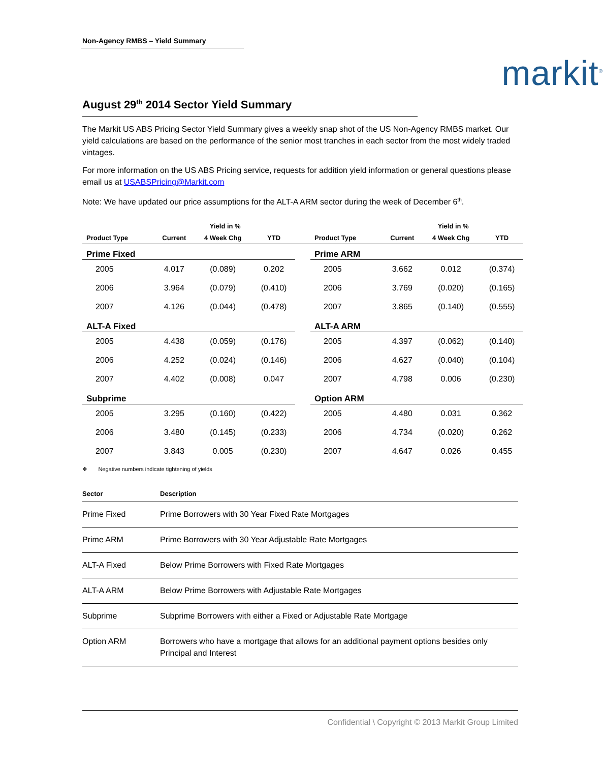Non-Agency RMBS – Yield Summary
markit<sup>®</sup>
August 29<sup>th</sup> 2014 Sector Yield Summary
The Markit US ABS Pricing Sector Yield Summary gives a weekly snap shot of the US Non-Agency RMBS market. Our yield calculations are based on the performance of the senior most tranches in each sector from the most widely traded vintages.
For more information on the US ABS Pricing service, requests for addition yield information or general questions please email us at USABSPricing@Markit.com
Note: We have updated our price assumptions for the ALT-A ARM sector during the week of December 6<sup>th</sup>.
| | Yield in % | | | | | Yield in % | | |
| --- | --- | --- | --- | --- | --- | --- | --- | --- |
| Product Type | Current | 4 Week Chg | YTD | | Product Type | Current | 4 Week Chg | YTD |
| Prime Fixed | | | | | Prime ARM | | | |
| 2005 | 4.017 | (0.089) | 0.202 | | 2005 | 3.662 | 0.012 | (0.374) |
| 2006 | 3.964 | (0.079) | (0.410) | | 2006 | 3.769 | (0.020) | (0.165) |
| 2007 | 4.126 | (0.044) | (0.478) | | 2007 | 3.865 | (0.140) | (0.555) |
| ALT-A Fixed | | | | | ALT-A ARM | | | |
| 2005 | 4.438 | (0.059) | (0.176) | | 2005 | 4.397 | (0.062) | (0.140) |
| 2006 | 4.252 | (0.024) | (0.146) | | 2006 | 4.627 | (0.040) | (0.104) |
| 2007 | 4.402 | (0.008) | 0.047 | | 2007 | 4.798 | 0.006 | (0.230) |
| Subprime | | | | | Option ARM | | | |
| 2005 | 3.295 | (0.160) | (0.422) | | 2005 | 4.480 | 0.031 | 0.362 |
| 2006 | 3.480 | (0.145) | (0.233) | | 2006 | 4.734 | (0.020) | 0.262 |
| 2007 | 3.843 | 0.005 | (0.230) | | 2007 | 4.647 | 0.026 | 0.455 |
❖ Negative numbers indicate tightening of yields
| Sector | Description |
| --- | --- |
| Prime Fixed | Prime Borrowers with 30 Year Fixed Rate Mortgages |
| Prime ARM | Prime Borrowers with 30 Year Adjustable Rate Mortgages |
| ALT-A Fixed | Below Prime Borrowers with Fixed Rate Mortgages |
| ALT-A ARM | Below Prime Borrowers with Adjustable Rate Mortgages |
| Subprime | Subprime Borrowers with either a Fixed or Adjustable Rate Mortgage |
| Option ARM | Borrowers who have a mortgage that allows for an additional payment options besides only Principal and Interest |
Confidential \ Copyright © 2013 Markit Group Limited